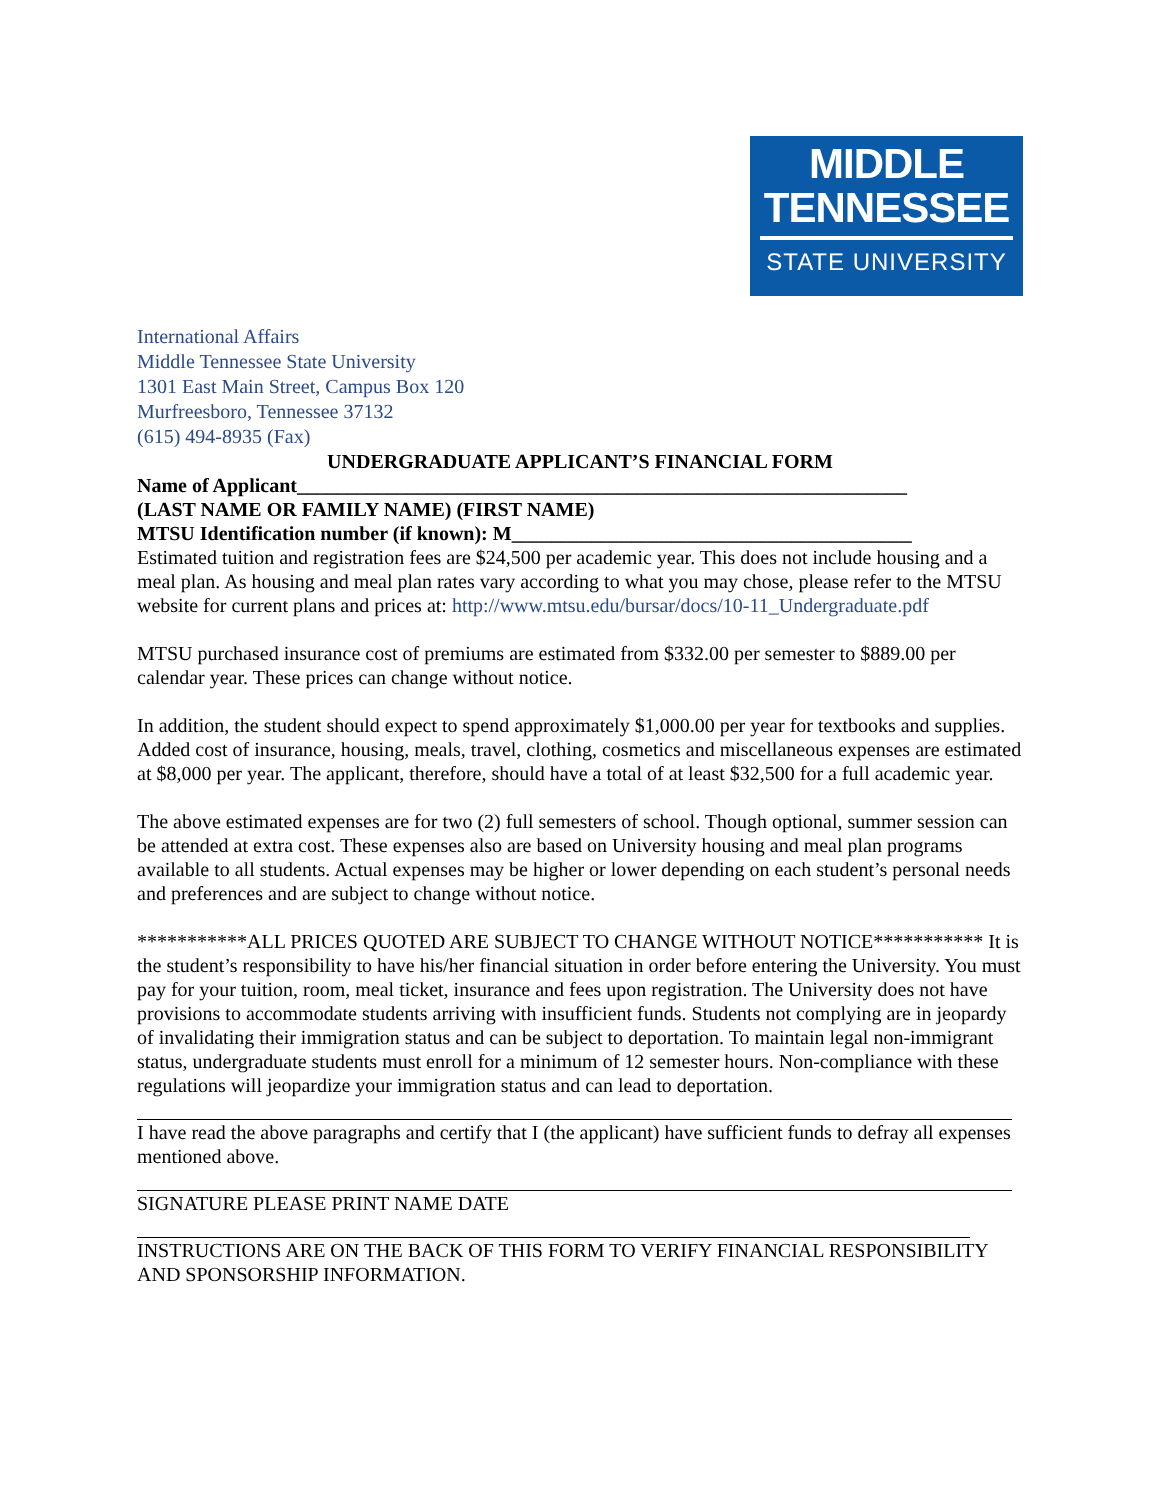MIDDLE
TENNESSEE
STATE UNIVERSITY
International Affairs
Middle Tennessee State University
1301 East Main Street, Campus Box 120
Murfreesboro, Tennessee 37132
(615) 494-8935 (Fax)
UNDERGRADUATE APPLICANT’S FINANCIAL FORM
Name of Applicant_____________________________________________________________
(LAST NAME OR FAMILY NAME) (FIRST NAME)
MTSU Identification number (if known): M________________________________________
Estimated tuition and registration fees are $24,500 per academic year. This does not include housing and a meal plan. As housing and meal plan rates vary according to what you may chose, please refer to the MTSU website for current plans and prices at: http://www.mtsu.edu/bursar/docs/10-11_Undergraduate.pdf
MTSU purchased insurance cost of premiums are estimated from $332.00 per semester to $889.00 per calendar year. These prices can change without notice.
In addition, the student should expect to spend approximately $1,000.00 per year for textbooks and supplies. Added cost of insurance, housing, meals, travel, clothing, cosmetics and miscellaneous expenses are estimated at $8,000 per year. The applicant, therefore, should have a total of at least $32,500 for a full academic year.
The above estimated expenses are for two (2) full semesters of school. Though optional, summer session can be attended at extra cost. These expenses also are based on University housing and meal plan programs available to all students. Actual expenses may be higher or lower depending on each student’s personal needs and preferences and are subject to change without notice.
***********ALL PRICES QUOTED ARE SUBJECT TO CHANGE WITHOUT NOTICE*********** It is the student’s responsibility to have his/her financial situation in order before entering the University. You must pay for your tuition, room, meal ticket, insurance and fees upon registration. The University does not have provisions to accommodate students arriving with insufficient funds. Students not complying are in jeopardy of invalidating their immigration status and can be subject to deportation. To maintain legal non-immigrant status, undergraduate students must enroll for a minimum of 12 semester hours. Non-compliance with these regulations will jeopardize your immigration status and can lead to deportation.
I have read the above paragraphs and certify that I (the applicant) have sufficient funds to defray all expenses mentioned above.
SIGNATURE PLEASE PRINT NAME DATE
INSTRUCTIONS ARE ON THE BACK OF THIS FORM TO VERIFY FINANCIAL RESPONSIBILITY AND SPONSORSHIP INFORMATION.